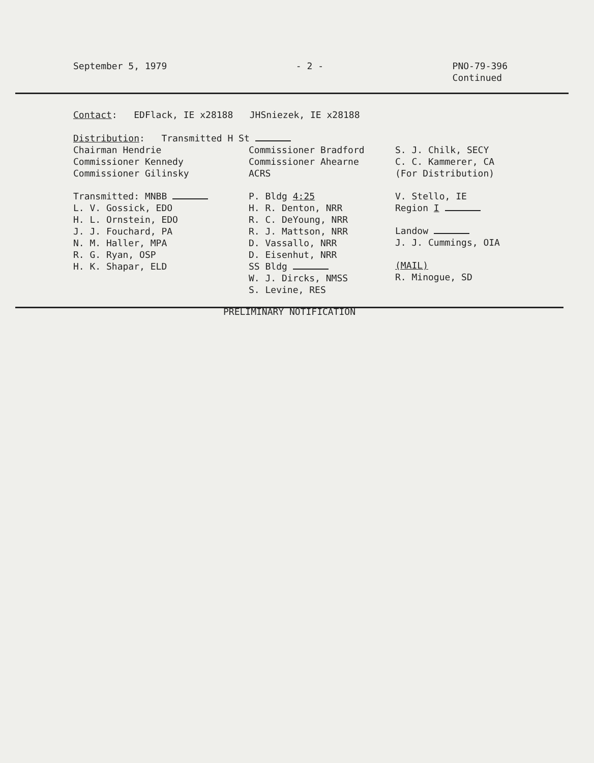September 5, 1979 - 2 - PNO-79-396
Continued
Contact: EDFlack, IE x28188 JHSniezek, IE x28188
Distribution: Transmitted H St
Chairman Hendrie
Commissioner Kennedy
Commissioner Gilinsky
Transmitted: MNBB
L. V. Gossick, EDO
H. L. Ornstein, EDO
J. J. Fouchard, PA
N. M. Haller, MPA
R. G. Ryan, OSP
H. K. Shapar, ELD
Commissioner Bradford
Commissioner Ahearne
ACRS
P. Bldg 4:25
H. R. Denton, NRR
R. C. DeYoung, NRR
R. J. Mattson, NRR
D. Vassallo, NRR
D. Eisenhut, NRR
SS Bldg
W. J. Dircks, NMSS
S. Levine, RES
S. J. Chilk, SECY
C. C. Kammerer, CA
(For Distribution)
V. Stello, IE
Region I
Landow
J. J. Cummings, OIA
(MAIL)
R. Minogue, SD
PRELIMINARY NOTIFICATION